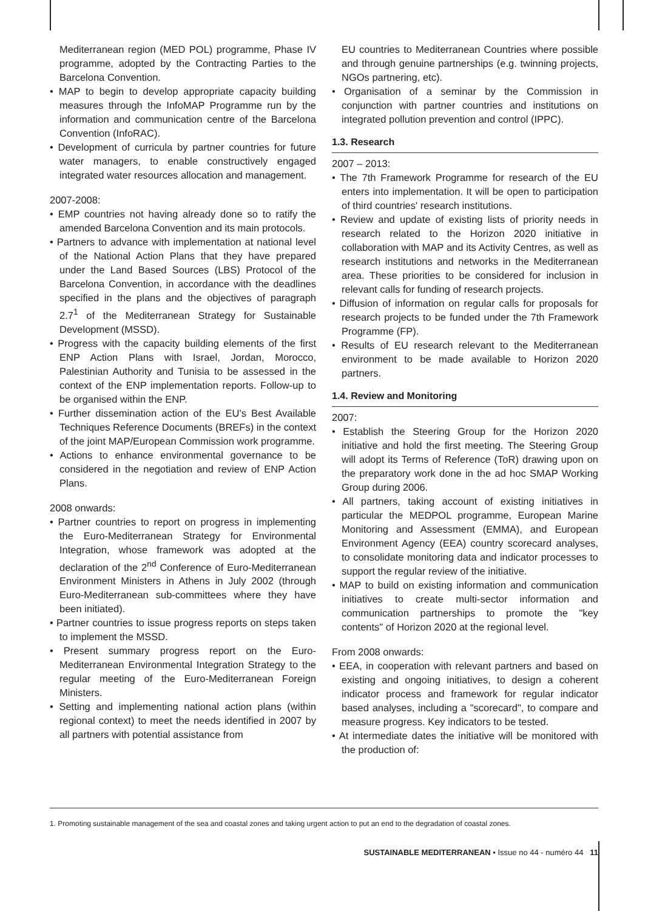Mediterranean region (MED POL) programme, Phase IV programme, adopted by the Contracting Parties to the Barcelona Convention.
• MAP to begin to develop appropriate capacity building measures through the InfoMAP Programme run by the information and communication centre of the Barcelona Convention (InfoRAC).
• Development of curricula by partner countries for future water managers, to enable constructively engaged integrated water resources allocation and management.
2007-2008:
• EMP countries not having already done so to ratify the amended Barcelona Convention and its main protocols.
• Partners to advance with implementation at national level of the National Action Plans that they have prepared under the Land Based Sources (LBS) Protocol of the Barcelona Convention, in accordance with the deadlines specified in the plans and the objectives of paragraph 2.7<sup>1</sup> of the Mediterranean Strategy for Sustainable Development (MSSD).
• Progress with the capacity building elements of the first ENP Action Plans with Israel, Jordan, Morocco, Palestinian Authority and Tunisia to be assessed in the context of the ENP implementation reports. Follow-up to be organised within the ENP.
• Further dissemination action of the EU's Best Available Techniques Reference Documents (BREFs) in the context of the joint MAP/European Commission work programme.
• Actions to enhance environmental governance to be considered in the negotiation and review of ENP Action Plans.
2008 onwards:
• Partner countries to report on progress in implementing the Euro-Mediterranean Strategy for Environmental Integration, whose framework was adopted at the declaration of the 2<sup>nd</sup> Conference of Euro-Mediterranean Environment Ministers in Athens in July 2002 (through Euro-Mediterranean sub-committees where they have been initiated).
• Partner countries to issue progress reports on steps taken to implement the MSSD.
• Present summary progress report on the Euro-Mediterranean Environmental Integration Strategy to the regular meeting of the Euro-Mediterranean Foreign Ministers.
• Setting and implementing national action plans (within regional context) to meet the needs identified in 2007 by all partners with potential assistance from
EU countries to Mediterranean Countries where possible and through genuine partnerships (e.g. twinning projects, NGOs partnering, etc).
• Organisation of a seminar by the Commission in conjunction with partner countries and institutions on integrated pollution prevention and control (IPPC).
1.3. Research
2007 – 2013:
• The 7th Framework Programme for research of the EU enters into implementation. It will be open to participation of third countries' research institutions.
• Review and update of existing lists of priority needs in research related to the Horizon 2020 initiative in collaboration with MAP and its Activity Centres, as well as research institutions and networks in the Mediterranean area. These priorities to be considered for inclusion in relevant calls for funding of research projects.
• Diffusion of information on regular calls for proposals for research projects to be funded under the 7th Framework Programme (FP).
• Results of EU research relevant to the Mediterranean environment to be made available to Horizon 2020 partners.
1.4. Review and Monitoring
2007:
• Establish the Steering Group for the Horizon 2020 initiative and hold the first meeting. The Steering Group will adopt its Terms of Reference (ToR) drawing upon on the preparatory work done in the ad hoc SMAP Working Group during 2006.
• All partners, taking account of existing initiatives in particular the MEDPOL programme, European Marine Monitoring and Assessment (EMMA), and European Environment Agency (EEA) country scorecard analyses, to consolidate monitoring data and indicator processes to support the regular review of the initiative.
• MAP to build on existing information and communication initiatives to create multi-sector information and communication partnerships to promote the "key contents" of Horizon 2020 at the regional level.
From 2008 onwards:
• EEA, in cooperation with relevant partners and based on existing and ongoing initiatives, to design a coherent indicator process and framework for regular indicator based analyses, including a "scorecard", to compare and measure progress. Key indicators to be tested.
• At intermediate dates the initiative will be monitored with the production of:
1. Promoting sustainable management of the sea and coastal zones and taking urgent action to put an end to the degradation of coastal zones.
SUSTAINABLE MEDITERRANEAN • Issue no 44 - numéro 44 11